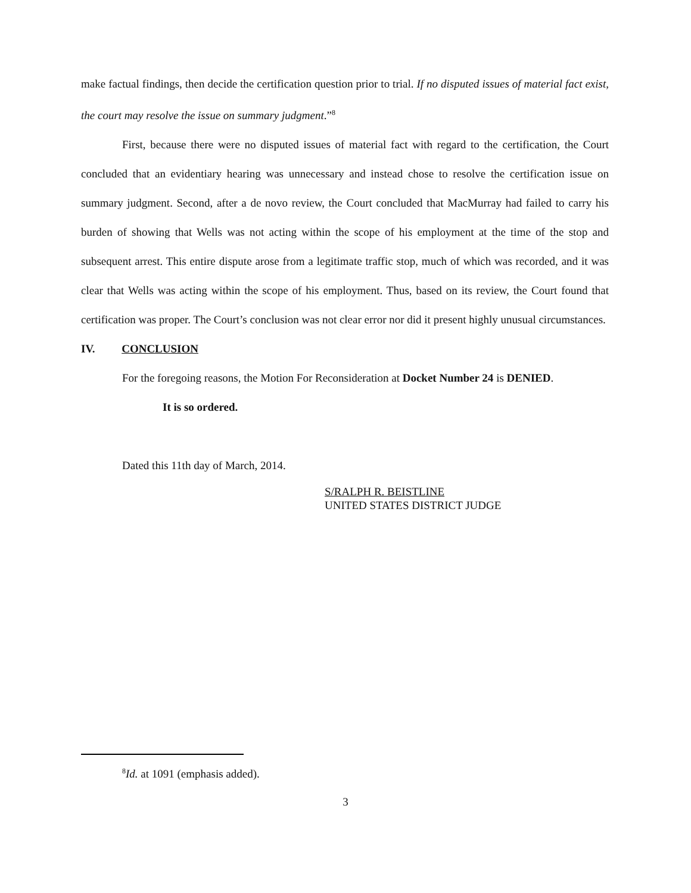make factual findings, then decide the certification question prior to trial. If no disputed issues of material fact exist, the court may resolve the issue on summary judgment.”<sup>8</sup>
First, because there were no disputed issues of material fact with regard to the certification, the Court concluded that an evidentiary hearing was unnecessary and instead chose to resolve the certification issue on summary judgment. Second, after a de novo review, the Court concluded that MacMurray had failed to carry his burden of showing that Wells was not acting within the scope of his employment at the time of the stop and subsequent arrest. This entire dispute arose from a legitimate traffic stop, much of which was recorded, and it was clear that Wells was acting within the scope of his employment. Thus, based on its review, the Court found that certification was proper. The Court’s conclusion was not clear error nor did it present highly unusual circumstances.
IV. CONCLUSION
For the foregoing reasons, the Motion For Reconsideration at Docket Number 24 is DENIED.
It is so ordered.
Dated this 11th day of March, 2014.
S/RALPH R. BEISTLINE
UNITED STATES DISTRICT JUDGE
<sup>8</sup> Id. at 1091 (emphasis added).
3